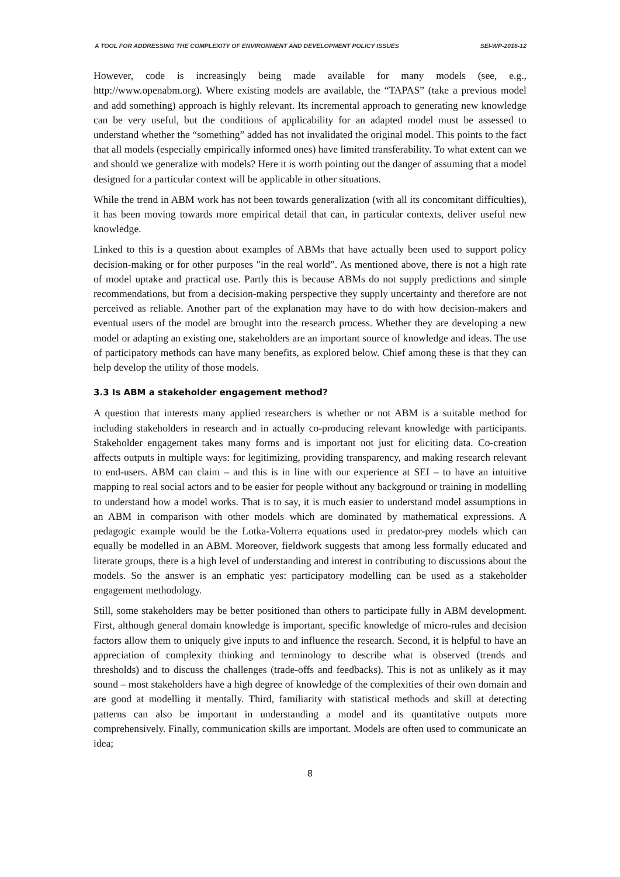A TOOL FOR ADDRESSING THE COMPLEXITY OF ENVIRONMENT AND DEVELOPMENT POLICY ISSUES SEI-WP-2016-12
However, code is increasingly being made available for many models (see, e.g., http://www.openabm.org). Where existing models are available, the “TAPAS” (take a previous model and add something) approach is highly relevant. Its incremental approach to generating new knowledge can be very useful, but the conditions of applicability for an adapted model must be assessed to understand whether the “something” added has not invalidated the original model. This points to the fact that all models (especially empirically informed ones) have limited transferability. To what extent can we and should we generalize with models? Here it is worth pointing out the danger of assuming that a model designed for a particular context will be applicable in other situations.
While the trend in ABM work has not been towards generalization (with all its concomitant difficulties), it has been moving towards more empirical detail that can, in particular contexts, deliver useful new knowledge.
Linked to this is a question about examples of ABMs that have actually been used to support policy decision-making or for other purposes "in the real world”. As mentioned above, there is not a high rate of model uptake and practical use. Partly this is because ABMs do not supply predictions and simple recommendations, but from a decision-making perspective they supply uncertainty and therefore are not perceived as reliable. Another part of the explanation may have to do with how decision-makers and eventual users of the model are brought into the research process. Whether they are developing a new model or adapting an existing one, stakeholders are an important source of knowledge and ideas. The use of participatory methods can have many benefits, as explored below. Chief among these is that they can help develop the utility of those models.
3.3 Is ABM a stakeholder engagement method?
A question that interests many applied researchers is whether or not ABM is a suitable method for including stakeholders in research and in actually co-producing relevant knowledge with participants. Stakeholder engagement takes many forms and is important not just for eliciting data. Co-creation affects outputs in multiple ways: for legitimizing, providing transparency, and making research relevant to end-users. ABM can claim – and this is in line with our experience at SEI – to have an intuitive mapping to real social actors and to be easier for people without any background or training in modelling to understand how a model works. That is to say, it is much easier to understand model assumptions in an ABM in comparison with other models which are dominated by mathematical expressions. A pedagogic example would be the Lotka-Volterra equations used in predator-prey models which can equally be modelled in an ABM. Moreover, fieldwork suggests that among less formally educated and literate groups, there is a high level of understanding and interest in contributing to discussions about the models. So the answer is an emphatic yes: participatory modelling can be used as a stakeholder engagement methodology.
Still, some stakeholders may be better positioned than others to participate fully in ABM development. First, although general domain knowledge is important, specific knowledge of micro-rules and decision factors allow them to uniquely give inputs to and influence the research. Second, it is helpful to have an appreciation of complexity thinking and terminology to describe what is observed (trends and thresholds) and to discuss the challenges (trade-offs and feedbacks). This is not as unlikely as it may sound – most stakeholders have a high degree of knowledge of the complexities of their own domain and are good at modelling it mentally. Third, familiarity with statistical methods and skill at detecting patterns can also be important in understanding a model and its quantitative outputs more comprehensively. Finally, communication skills are important. Models are often used to communicate an idea;
8